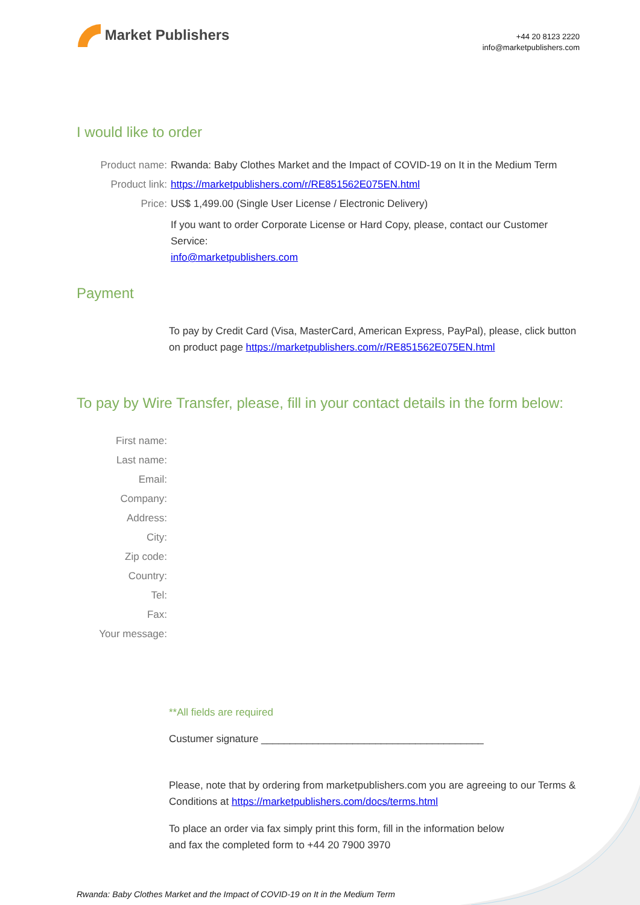Market Publishers
+44 20 8123 2220
info@marketpublishers.com
I would like to order
| Product name: | Rwanda: Baby Clothes Market and the Impact of COVID-19 on It in the Medium Term |
| Product link: | https://marketpublishers.com/r/RE851562E075EN.html |
| Price: | US$ 1,499.00 (Single User License / Electronic Delivery) |
| | If you want to order Corporate License or Hard Copy, please, contact our Customer Service: info@marketpublishers.com |
Payment
To pay by Credit Card (Visa, MasterCard, American Express, PayPal), please, click button on product page https://marketpublishers.com/r/RE851562E075EN.html
To pay by Wire Transfer, please, fill in your contact details in the form below:
| First name: | |
| Last name: | |
| Email: | |
| Company: | |
| Address: | |
| City: | |
| Zip code: | |
| Country: | |
| Tel: | |
| Fax: | |
| Your message: | |
**All fields are required
Custumer signature _______________________________________
Please, note that by ordering from marketpublishers.com you are agreeing to our Terms & Conditions at https://marketpublishers.com/docs/terms.html
To place an order via fax simply print this form, fill in the information below
and fax the completed form to +44 20 7900 3970
Rwanda: Baby Clothes Market and the Impact of COVID-19 on It in the Medium Term